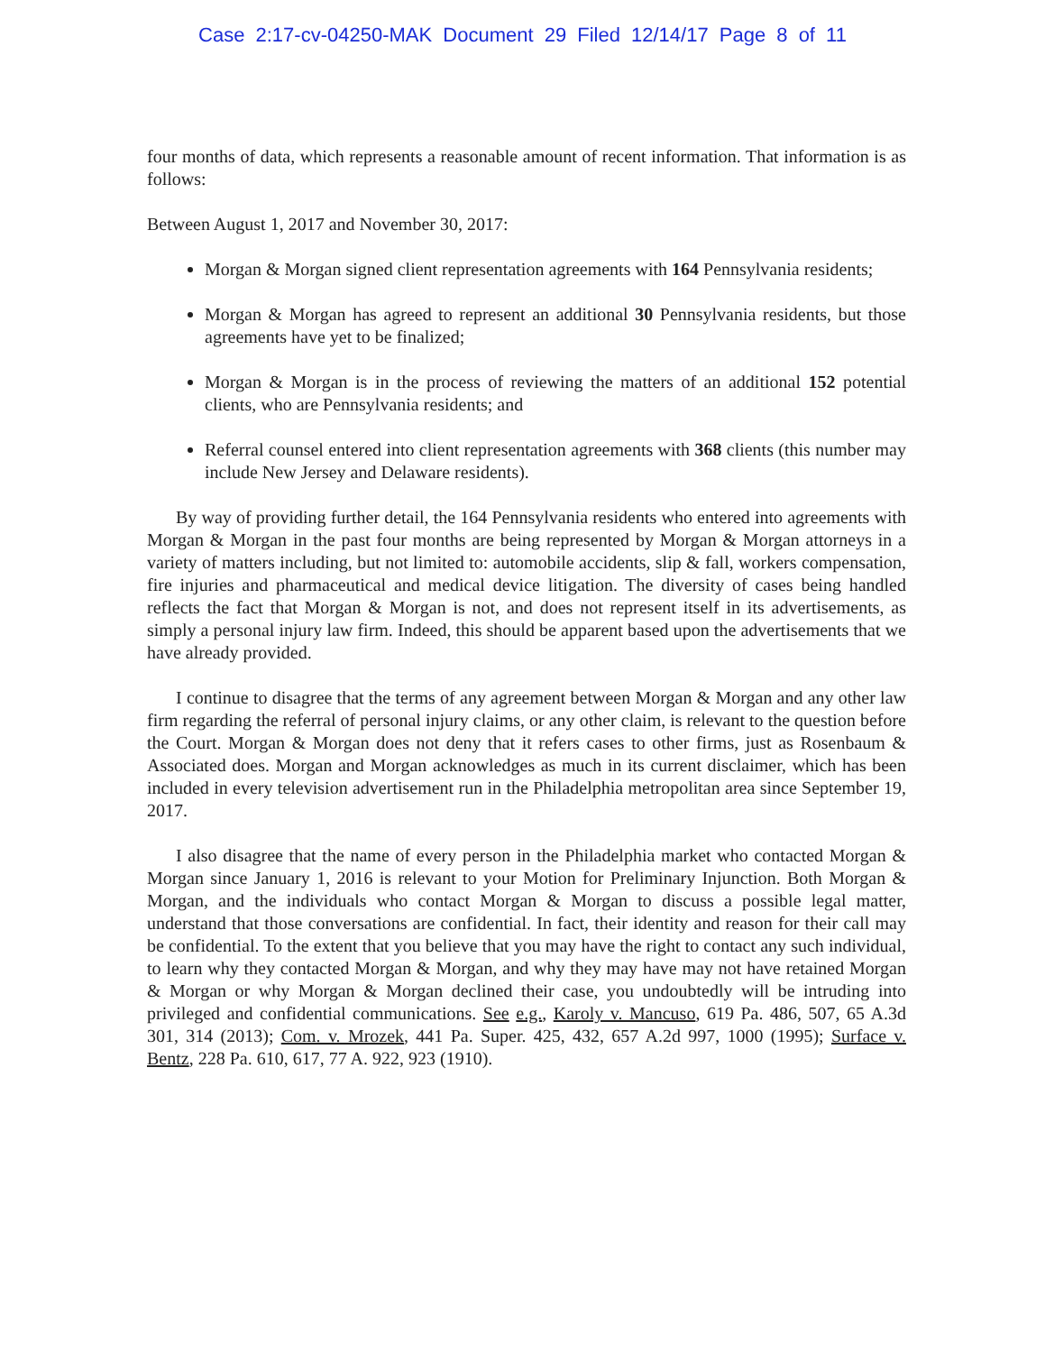Case 2:17-cv-04250-MAK Document 29 Filed 12/14/17 Page 8 of 11
four months of data, which represents a reasonable amount of recent information. That information is as follows:
Between August 1, 2017 and November 30, 2017:
Morgan & Morgan signed client representation agreements with 164 Pennsylvania residents;
Morgan & Morgan has agreed to represent an additional 30 Pennsylvania residents, but those agreements have yet to be finalized;
Morgan & Morgan is in the process of reviewing the matters of an additional 152 potential clients, who are Pennsylvania residents; and
Referral counsel entered into client representation agreements with 368 clients (this number may include New Jersey and Delaware residents).
By way of providing further detail, the 164 Pennsylvania residents who entered into agreements with Morgan & Morgan in the past four months are being represented by Morgan & Morgan attorneys in a variety of matters including, but not limited to: automobile accidents, slip & fall, workers compensation, fire injuries and pharmaceutical and medical device litigation. The diversity of cases being handled reflects the fact that Morgan & Morgan is not, and does not represent itself in its advertisements, as simply a personal injury law firm. Indeed, this should be apparent based upon the advertisements that we have already provided.
I continue to disagree that the terms of any agreement between Morgan & Morgan and any other law firm regarding the referral of personal injury claims, or any other claim, is relevant to the question before the Court. Morgan & Morgan does not deny that it refers cases to other firms, just as Rosenbaum & Associated does. Morgan and Morgan acknowledges as much in its current disclaimer, which has been included in every television advertisement run in the Philadelphia metropolitan area since September 19, 2017.
I also disagree that the name of every person in the Philadelphia market who contacted Morgan & Morgan since January 1, 2016 is relevant to your Motion for Preliminary Injunction. Both Morgan & Morgan, and the individuals who contact Morgan & Morgan to discuss a possible legal matter, understand that those conversations are confidential. In fact, their identity and reason for their call may be confidential. To the extent that you believe that you may have the right to contact any such individual, to learn why they contacted Morgan & Morgan, and why they may have may not have retained Morgan & Morgan or why Morgan & Morgan declined their case, you undoubtedly will be intruding into privileged and confidential communications. See e.g., Karoly v. Mancuso, 619 Pa. 486, 507, 65 A.3d 301, 314 (2013); Com. v. Mrozek, 441 Pa. Super. 425, 432, 657 A.2d 997, 1000 (1995); Surface v. Bentz, 228 Pa. 610, 617, 77 A. 922, 923 (1910).